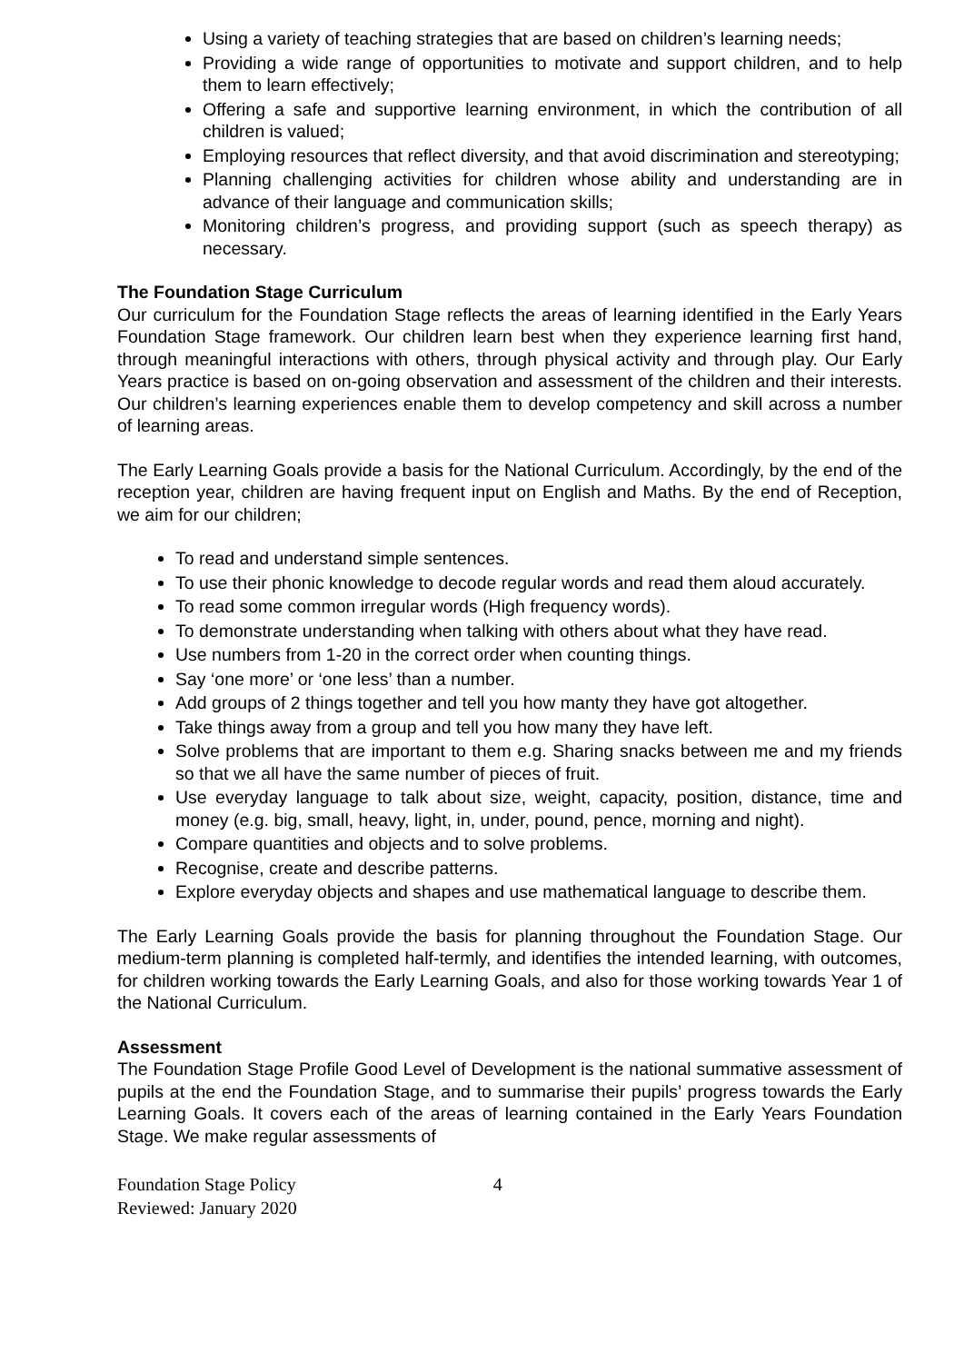Using a variety of teaching strategies that are based on children’s learning needs;
Providing a wide range of opportunities to motivate and support children, and to help them to learn effectively;
Offering a safe and supportive learning environment, in which the contribution of all children is valued;
Employing resources that reflect diversity, and that avoid discrimination and stereotyping;
Planning challenging activities for children whose ability and understanding are in advance of their language and communication skills;
Monitoring children’s progress, and providing support (such as speech therapy) as necessary.
The Foundation Stage Curriculum
Our curriculum for the Foundation Stage reflects the areas of learning identified in the Early Years Foundation Stage framework. Our children learn best when they experience learning first hand, through meaningful interactions with others, through physical activity and through play. Our Early Years practice is based on on-going observation and assessment of the children and their interests. Our children’s learning experiences enable them to develop competency and skill across a number of learning areas.
The Early Learning Goals provide a basis for the National Curriculum. Accordingly, by the end of the reception year, children are having frequent input on English and Maths. By the end of Reception, we aim for our children;
To read and understand simple sentences.
To use their phonic knowledge to decode regular words and read them aloud accurately.
To read some common irregular words (High frequency words).
To demonstrate understanding when talking with others about what they have read.
Use numbers from 1-20 in the correct order when counting things.
Say ‘one more’ or ‘one less’ than a number.
Add groups of 2 things together and tell you how manty they have got altogether.
Take things away from a group and tell you how many they have left.
Solve problems that are important to them e.g. Sharing snacks between me and my friends so that we all have the same number of pieces of fruit.
Use everyday language to talk about size, weight, capacity, position, distance, time and money (e.g. big, small, heavy, light, in, under, pound, pence, morning and night).
Compare quantities and objects and to solve problems.
Recognise, create and describe patterns.
Explore everyday objects and shapes and use mathematical language to describe them.
The Early Learning Goals provide the basis for planning throughout the Foundation Stage. Our medium-term planning is completed half-termly, and identifies the intended learning, with outcomes, for children working towards the Early Learning Goals, and also for those working towards Year 1 of the National Curriculum.
Assessment
The Foundation Stage Profile Good Level of Development is the national summative assessment of pupils at the end the Foundation Stage, and to summarise their pupils’ progress towards the Early Learning Goals. It covers each of the areas of learning contained in the Early Years Foundation Stage. We make regular assessments of
Foundation Stage Policy
Reviewed: January 2020
4